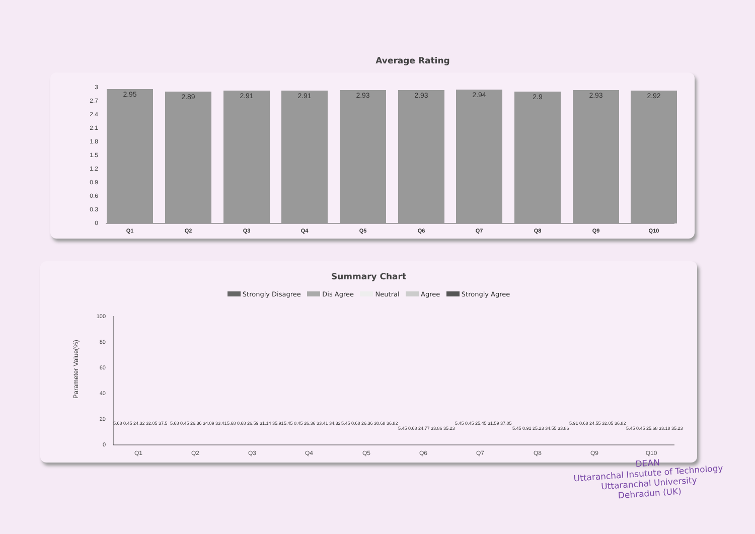Average Rating
3
2.7
2.4
2.1
1.8
1.5
1.2
0.9
0.6
0.3
0
2.95
2.89
2.91
2.91
2.93
2.93
2.94
2.9
2.93
2.92
Q1
Q2
Q3
Q4
Q5
Q6
Q7
Q8
Q9
Q10
Summary Chart
Strongly Disagree Dis Agree Neutral Agree Strongly Agree
Parameter Value(%)
100
80
60
40
20
0
Q1
Q2
Q3
Q4
Q5
Q6
Q7
Q8
Q9
Q10
5.68 0.45 24.32 32.05 37.5
5.68 0.45 26.36 34.09 33.41
5.68 0.68 26.59 31.14 35.91
5.45 0.45 26.36 33.41 34.32
5.45 0.68 26.36 30.68 36.82
5.45 0.68 24.77 33.86 35.23
5.45 0.45 25.45 31.59 37.05
5.45 0.91 25.23 34.55 33.86
5.91 0.68 24.55 32.05 36.82
5.45 0.45 25.68 33.18 35.23
DEAN
Uttaranchal Insutute of Technology
Uttaranchal University
Dehradun (UK)